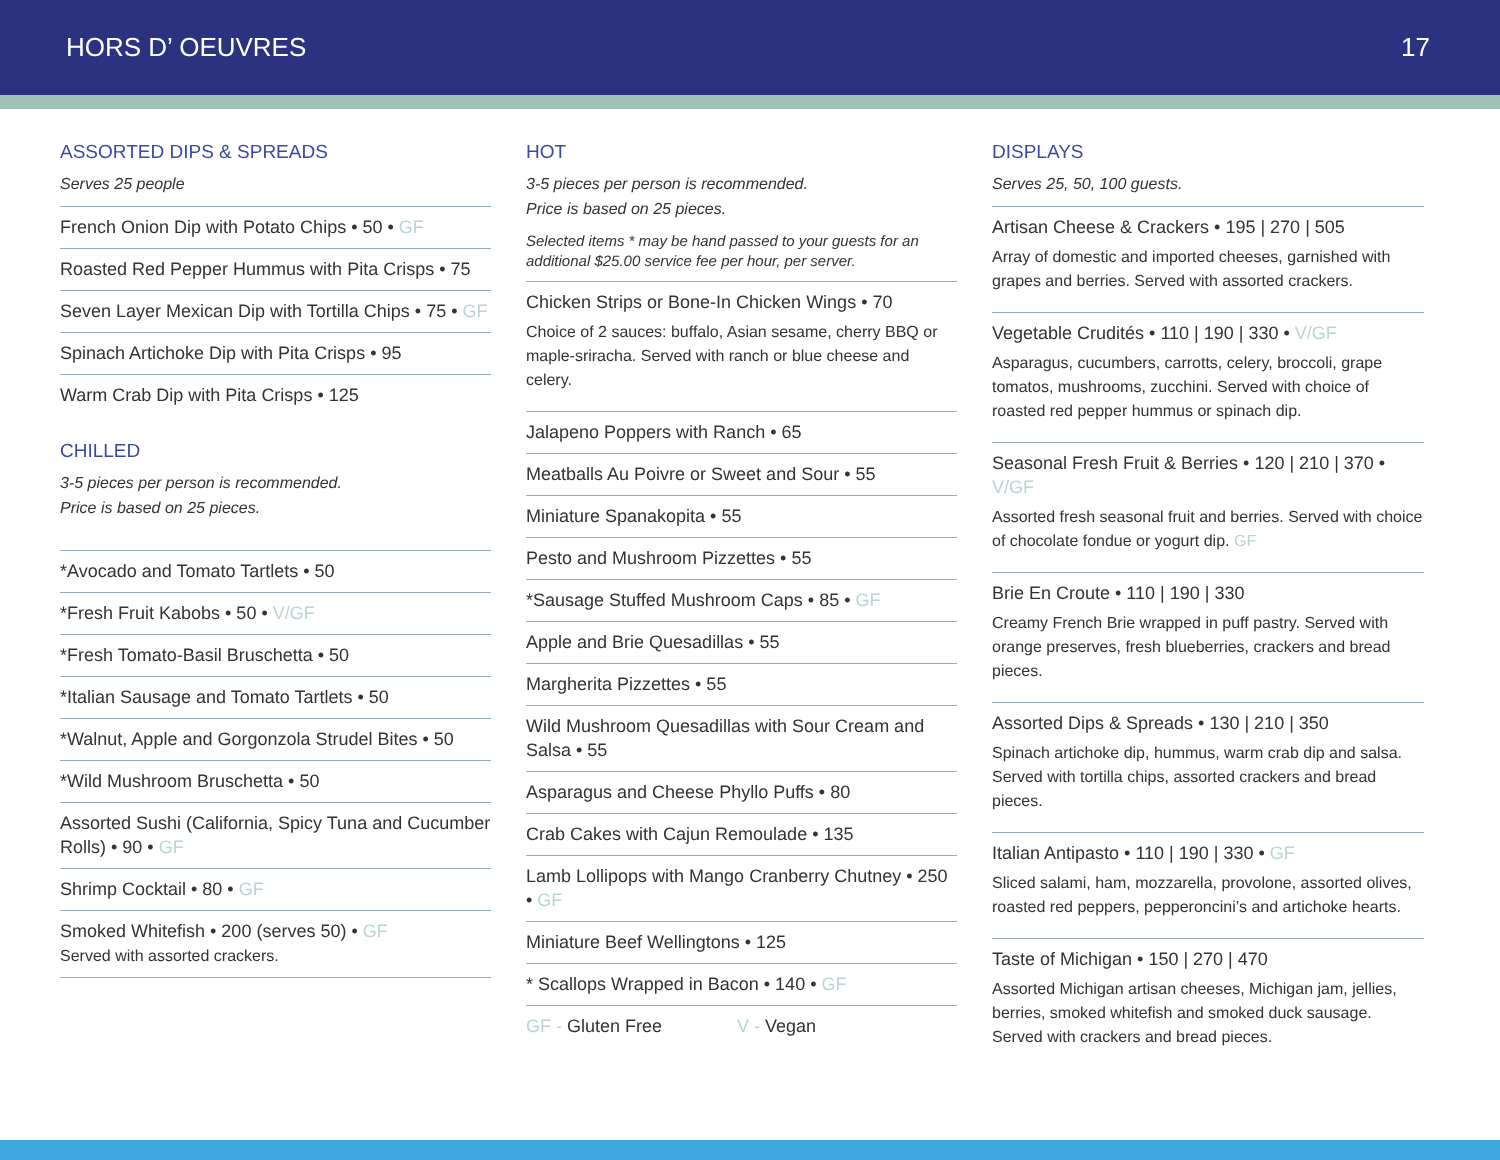HORS D’ OEUVRES 17
ASSORTED DIPS & SPREADS
Serves 25 people
French Onion Dip with Potato Chips • 50 • GF
Roasted Red Pepper Hummus with Pita Crisps • 75
Seven Layer Mexican Dip with Tortilla Chips • 75 • GF
Spinach Artichoke Dip with Pita Crisps • 95
Warm Crab Dip with Pita Crisps • 125
CHILLED
3-5 pieces per person is recommended.
Price is based on 25 pieces.
*Avocado and Tomato Tartlets • 50
*Fresh Fruit Kabobs • 50 • V/GF
*Fresh Tomato-Basil Bruschetta • 50
*Italian Sausage and Tomato Tartlets • 50
*Walnut, Apple and Gorgonzola Strudel Bites • 50
*Wild Mushroom Bruschetta • 50
Assorted Sushi (California, Spicy Tuna and Cucumber Rolls) • 90 • GF
Shrimp Cocktail • 80 • GF
Smoked Whitefish • 200 (serves 50) • GF
Served with assorted crackers.
HOT
3-5 pieces per person is recommended.
Price is based on 25 pieces.
Selected items * may be hand passed to your guests for an additional $25.00 service fee per hour, per server.
Chicken Strips or Bone-In Chicken Wings • 70
Choice of 2 sauces: buffalo, Asian sesame, cherry BBQ or maple-sriracha. Served with ranch or blue cheese and celery.
Jalapeno Poppers with Ranch • 65
Meatballs Au Poivre or Sweet and Sour • 55
Miniature Spanakopita • 55
Pesto and Mushroom Pizzettes • 55
*Sausage Stuffed Mushroom Caps • 85 • GF
Apple and Brie Quesadillas • 55
Margherita Pizzettes • 55
Wild Mushroom Quesadillas with Sour Cream and Salsa • 55
Asparagus and Cheese Phyllo Puffs • 80
Crab Cakes with Cajun Remoulade • 135
Lamb Lollipops with Mango Cranberry Chutney • 250 • GF
Miniature Beef Wellingtons • 125
* Scallops Wrapped in Bacon • 140 • GF
GF - Gluten Free V - Vegan
DISPLAYS
Serves 25, 50, 100 guests.
Artisan Cheese & Crackers • 195 | 270 | 505
Array of domestic and imported cheeses, garnished with grapes and berries. Served with assorted crackers.
Vegetable Crudités • 110 | 190 | 330 • V/GF
Asparagus, cucumbers, carrotts, celery, broccoli, grape tomatos, mushrooms, zucchini. Served with choice of roasted red pepper hummus or spinach dip.
Seasonal Fresh Fruit & Berries • 120 | 210 | 370 • V/GF
Assorted fresh seasonal fruit and berries. Served with choice of chocolate fondue or yogurt dip. GF
Brie En Croute • 110 | 190 | 330
Creamy French Brie wrapped in puff pastry. Served with orange preserves, fresh blueberries, crackers and bread pieces.
Assorted Dips & Spreads • 130 | 210 | 350
Spinach artichoke dip, hummus, warm crab dip and salsa. Served with tortilla chips, assorted crackers and bread pieces.
Italian Antipasto • 110 | 190 | 330 • GF
Sliced salami, ham, mozzarella, provolone, assorted olives, roasted red peppers, pepperoncini’s and artichoke hearts.
Taste of Michigan • 150 | 270 | 470
Assorted Michigan artisan cheeses, Michigan jam, jellies, berries, smoked whitefish and smoked duck sausage. Served with crackers and bread pieces.